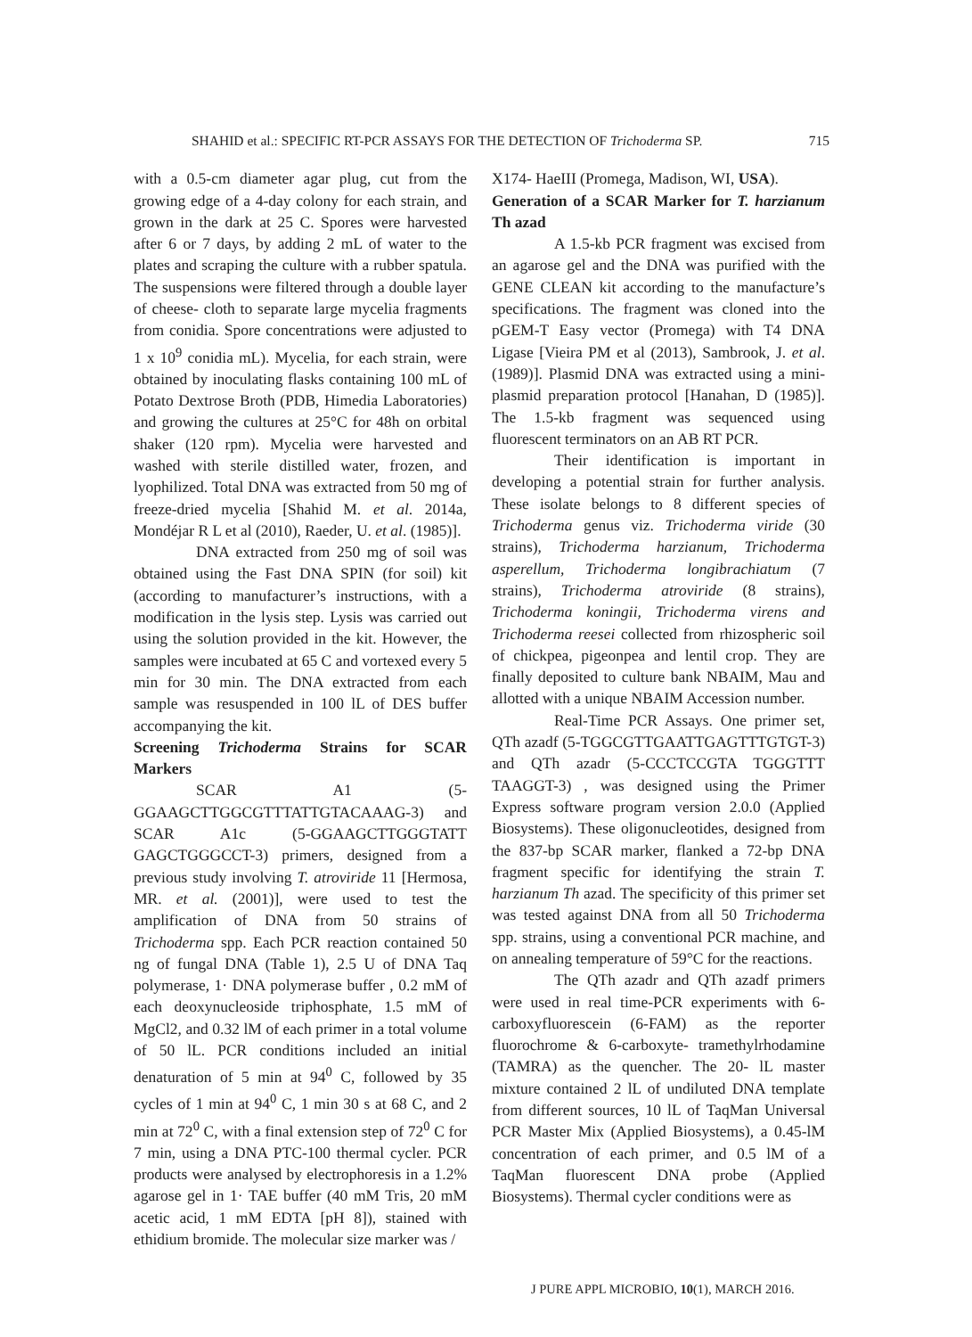SHAHID et al.: SPECIFIC RT-PCR ASSAYS FOR THE DETECTION OF Trichoderma SP. 715
with a 0.5-cm diameter agar plug, cut from the growing edge of a 4-day colony for each strain, and grown in the dark at 25 C. Spores were harvested after 6 or 7 days, by adding 2 mL of water to the plates and scraping the culture with a rubber spatula. The suspensions were filtered through a double layer of cheese- cloth to separate large mycelia fragments from conidia. Spore concentrations were adjusted to 1 x 10<sup>9</sup> conidia mL). Mycelia, for each strain, were obtained by inoculating flasks containing 100 mL of Potato Dextrose Broth (PDB, Himedia Laboratories) and growing the cultures at 25°C for 48h on orbital shaker (120 rpm). Mycelia were harvested and washed with sterile distilled water, frozen, and lyophilized. Total DNA was extracted from 50 mg of freeze-dried mycelia [Shahid M. et al. 2014a, Mondéjar R L et al (2010), Raeder, U. et al. (1985)].
DNA extracted from 250 mg of soil was obtained using the Fast DNA SPIN (for soil) kit (according to manufacturer’s instructions, with a modification in the lysis step. Lysis was carried out using the solution provided in the kit. However, the samples were incubated at 65 C and vortexed every 5 min for 30 min. The DNA extracted from each sample was resuspended in 100 lL of DES buffer accompanying the kit.
Screening Trichoderma Strains for SCAR Markers
SCAR A1 (5-GGAAGCTTGGCGTTTATTGTACAAAG-3) and SCAR A1c (5-GGAAGCTTGGGTATT GAGCTGGGCCT-3) primers, designed from a previous study involving T. atroviride 11 [Hermosa, MR. et al. (2001)], were used to test the amplification of DNA from 50 strains of Trichoderma spp. Each PCR reaction contained 50 ng of fungal DNA (Table 1), 2.5 U of DNA Taq polymerase, 1· DNA polymerase buffer , 0.2 mM of each deoxynucleoside triphosphate, 1.5 mM of MgCl2, and 0.32 lM of each primer in a total volume of 50 lL. PCR conditions included an initial denaturation of 5 min at 94<sup>0</sup> C, followed by 35 cycles of 1 min at 94<sup>0</sup> C, 1 min 30 s at 68 C, and 2 min at 72<sup>0</sup> C, with a final extension step of 72<sup>0</sup> C for 7 min, using a DNA PTC-100 thermal cycler. PCR products were analysed by electrophoresis in a 1.2% agarose gel in 1· TAE buffer (40 mM Tris, 20 mM acetic acid, 1 mM EDTA [pH 8]), stained with ethidium bromide. The molecular size marker was /
X174- HaeIII (Promega, Madison, WI, USA).
Generation of a SCAR Marker for T. harzianum Th azad
A 1.5-kb PCR fragment was excised from an agarose gel and the DNA was purified with the GENE CLEAN kit according to the manufacture’s specifications. The fragment was cloned into the pGEM-T Easy vector (Promega) with T4 DNA Ligase [Vieira PM et al (2013), Sambrook, J. et al. (1989)]. Plasmid DNA was extracted using a mini-plasmid preparation protocol [Hanahan, D (1985)]. The 1.5-kb fragment was sequenced using fluorescent terminators on an AB RT PCR.
Their identification is important in developing a potential strain for further analysis. These isolate belongs to 8 different species of Trichoderma genus viz. Trichoderma viride (30 strains), Trichoderma harzianum, Trichoderma asperellum, Trichoderma longibrachiatum (7 strains), Trichoderma atroviride (8 strains), Trichoderma koningii, Trichoderma virens and Trichoderma reesei collected from rhizospheric soil of chickpea, pigeonpea and lentil crop. They are finally deposited to culture bank NBAIM, Mau and allotted with a unique NBAIM Accession number.
Real-Time PCR Assays. One primer set, QTh azadf (5-TGGCGTTGAATTGAGTTTGTGT-3) and QTh azadr (5-CCCTCCGTA TGGGTTT TAAGGT-3) , was designed using the Primer Express software program version 2.0.0 (Applied Biosystems). These oligonucleotides, designed from the 837-bp SCAR marker, flanked a 72-bp DNA fragment specific for identifying the strain T. harzianum Th azad. The specificity of this primer set was tested against DNA from all 50 Trichoderma spp. strains, using a conventional PCR machine, and on annealing temperature of 59°C for the reactions.
The QTh azadr and QTh azadf primers were used in real time-PCR experiments with 6-carboxyfluorescein (6-FAM) as the reporter fluorochrome & 6-carboxyte- tramethylrhodamine (TAMRA) as the quencher. The 20- lL master mixture contained 2 lL of undiluted DNA template from different sources, 10 lL of TaqMan Universal PCR Master Mix (Applied Biosystems), a 0.45-lM concentration of each primer, and 0.5 lM of a TaqMan fluorescent DNA probe (Applied Biosystems). Thermal cycler conditions were as
J PURE APPL MICROBIO, 10(1), MARCH 2016.